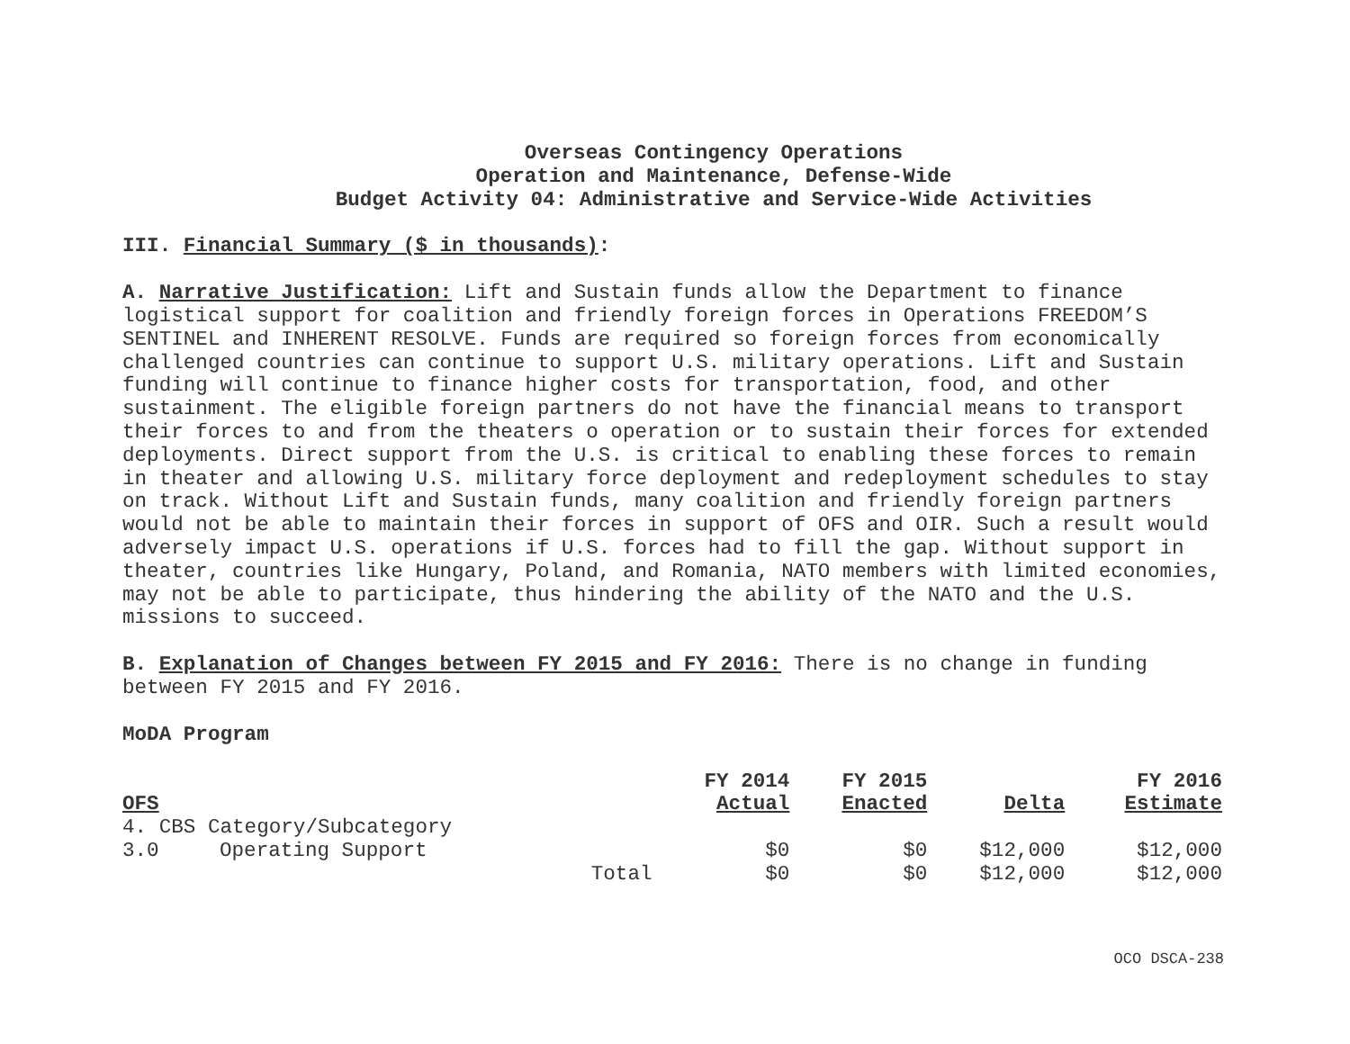Overseas Contingency Operations
Operation and Maintenance, Defense-Wide
Budget Activity 04: Administrative and Service-Wide Activities
III. Financial Summary ($ in thousands):
A. Narrative Justification: Lift and Sustain funds allow the Department to finance logistical support for coalition and friendly foreign forces in Operations FREEDOM’S SENTINEL and INHERENT RESOLVE. Funds are required so foreign forces from economically challenged countries can continue to support U.S. military operations. Lift and Sustain funding will continue to finance higher costs for transportation, food, and other sustainment. The eligible foreign partners do not have the financial means to transport their forces to and from the theaters o operation or to sustain their forces for extended deployments. Direct support from the U.S. is critical to enabling these forces to remain in theater and allowing U.S. military force deployment and redeployment schedules to stay on track. Without Lift and Sustain funds, many coalition and friendly foreign partners would not be able to maintain their forces in support of OFS and OIR. Such a result would adversely impact U.S. operations if U.S. forces had to fill the gap. Without support in theater, countries like Hungary, Poland, and Romania, NATO members with limited economies, may not be able to participate, thus hindering the ability of the NATO and the U.S. missions to succeed.
B. Explanation of Changes between FY 2015 and FY 2016: There is no change in funding between FY 2015 and FY 2016.
MoDA Program
| OFS | | | FY 2014 Actual | FY 2015 Enacted | Delta | FY 2016 Estimate |
| --- | --- | --- | --- | --- | --- | --- |
| 4. CBS Category/Subcategory | | | | | | |
| 3.0 | Operating Support | | $0 | $0 | $12,000 | $12,000 |
| | | Total | $0 | $0 | $12,000 | $12,000 |
OCO DSCA-238